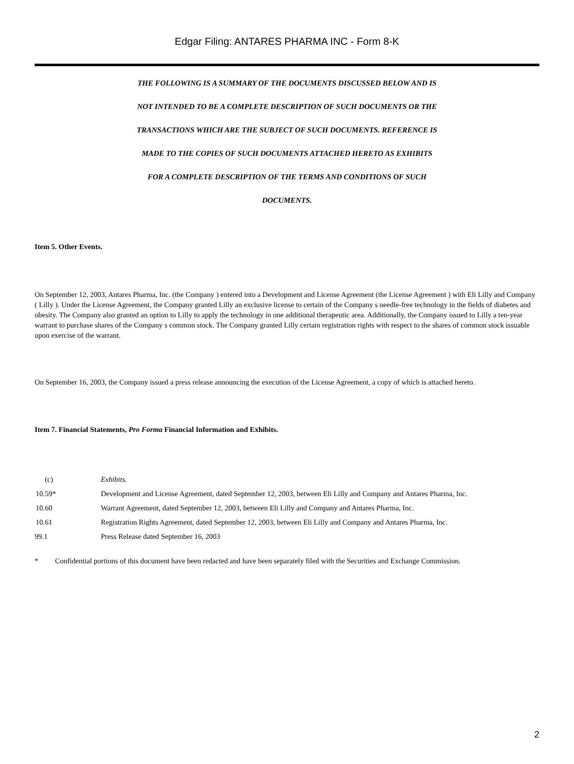Edgar Filing: ANTARES PHARMA INC - Form 8-K
THE FOLLOWING IS A SUMMARY OF THE DOCUMENTS DISCUSSED BELOW AND IS
NOT INTENDED TO BE A COMPLETE DESCRIPTION OF SUCH DOCUMENTS OR THE
TRANSACTIONS WHICH ARE THE SUBJECT OF SUCH DOCUMENTS. REFERENCE IS
MADE TO THE COPIES OF SUCH DOCUMENTS ATTACHED HERETO AS EXHIBITS
FOR A COMPLETE DESCRIPTION OF THE TERMS AND CONDITIONS OF SUCH
DOCUMENTS.
Item 5. Other Events.
On September 12, 2003, Antares Pharma, Inc. (the Company ) entered into a Development and License Agreement (the License Agreement ) with Eli Lilly and Company ( Lilly ). Under the License Agreement, the Company granted Lilly an exclusive license to certain of the Company s needle-free technology in the fields of diabetes and obesity. The Company also granted an option to Lilly to apply the technology in one additional therapeutic area. Additionally, the Company issued to Lilly a ten-year warrant to purchase shares of the Company s common stock. The Company granted Lilly certain registration rights with respect to the shares of common stock issuable upon exercise of the warrant.
On September 16, 2003, the Company issued a press release announcing the execution of the License Agreement, a copy of which is attached hereto.
Item 7. Financial Statements, Pro Forma Financial Information and Exhibits.
| (c) | Exhibits. |
| 10.59* | Development and License Agreement, dated September 12, 2003, between Eli Lilly and Company and Antares Pharma, Inc. |
| 10.60 | Warrant Agreement, dated September 12, 2003, between Eli Lilly and Company and Antares Pharma, Inc. |
| 10.61 | Registration Rights Agreement, dated September 12, 2003, between Eli Lilly and Company and Antares Pharma, Inc. |
| 99.1 | Press Release dated September 16, 2003 |
| * | Confidential portions of this document have been redacted and have been separately filed with the Securities and Exchange Commission. |
2